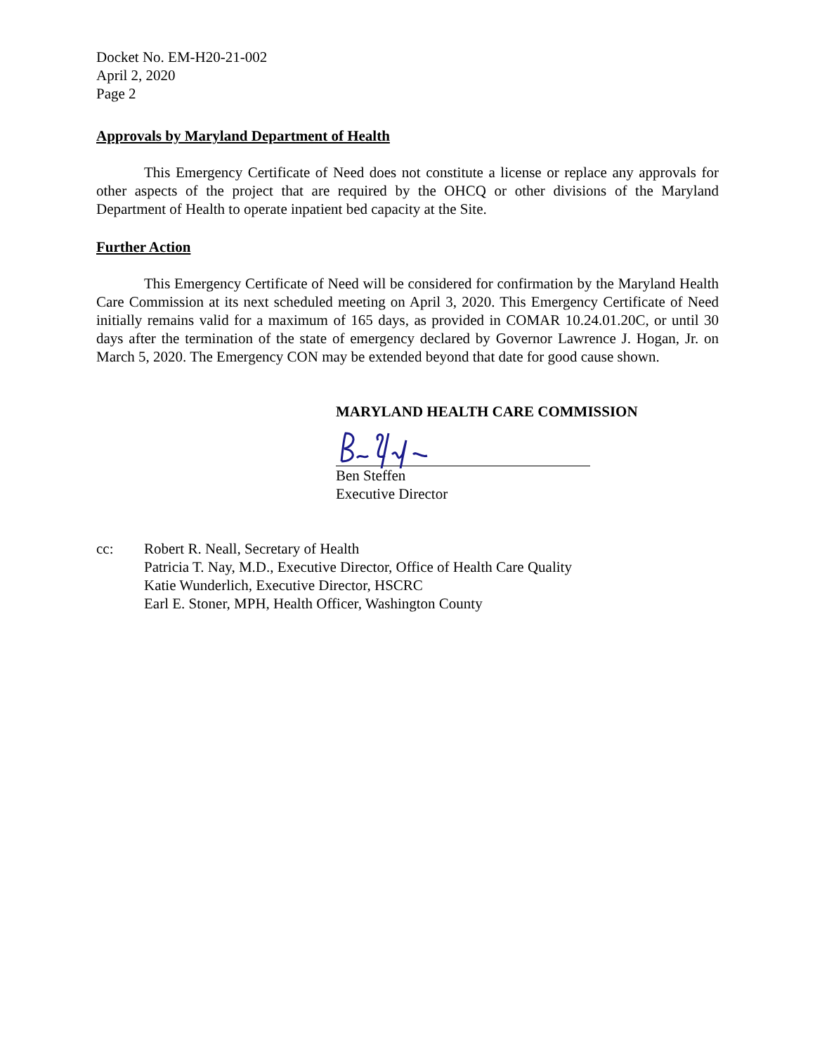Docket No. EM-H20-21-002
April 2, 2020
Page 2
Approvals by Maryland Department of Health
This Emergency Certificate of Need does not constitute a license or replace any approvals for other aspects of the project that are required by the OHCQ or other divisions of the Maryland Department of Health to operate inpatient bed capacity at the Site.
Further Action
This Emergency Certificate of Need will be considered for confirmation by the Maryland Health Care Commission at its next scheduled meeting on April 3, 2020. This Emergency Certificate of Need initially remains valid for a maximum of 165 days, as provided in COMAR 10.24.01.20C, or until 30 days after the termination of the state of emergency declared by Governor Lawrence J. Hogan, Jr. on March 5, 2020. The Emergency CON may be extended beyond that date for good cause shown.
MARYLAND HEALTH CARE COMMISSION
Ben Steffen
Executive Director
cc: Robert R. Neall, Secretary of Health
Patricia T. Nay, M.D., Executive Director, Office of Health Care Quality
Katie Wunderlich, Executive Director, HSCRC
Earl E. Stoner, MPH, Health Officer, Washington County